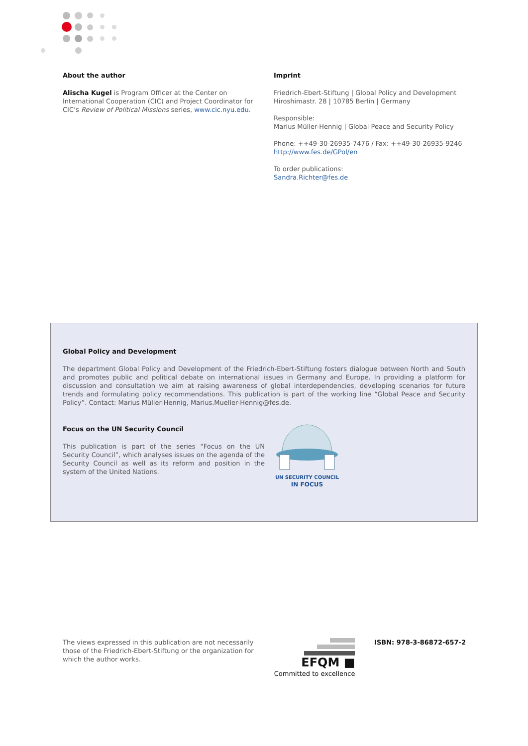About the author
Alischa Kugel is Program Officer at the Center on International Cooperation (CIC) and Project Coordinator for CIC’s Review of Political Missions series, www.cic.nyu.edu.
Imprint
Friedrich-Ebert-Stiftung | Global Policy and Development
Hiroshimastr. 28 | 10785 Berlin | Germany
Responsible:
Marius Müller-Hennig | Global Peace and Security Policy
Phone: ++49-30-26935-7476 / Fax: ++49-30-26935-9246
http://www.fes.de/GPol/en
To order publications:
Sandra.Richter@fes.de
Global Policy and Development
The department Global Policy and Development of the Friedrich-Ebert-Stiftung fosters dialogue between North and South and promotes public and political debate on international issues in Germany and Europe. In providing a platform for discussion and consultation we aim at raising awareness of global interdependencies, developing scenarios for future trends and formulating policy recommendations. This publication is part of the working line “Global Peace and Security Policy”. Contact: Marius Müller-Hennig, Marius.Mueller-Hennig@fes.de.
Focus on the UN Security Council
This publication is part of the series “Focus on the UN Security Council”, which analyses issues on the agenda of the Security Council as well as its reform and position in the system of the United Nations.
UN SECURITY COUNCIL
IN FOCUS
The views expressed in this publication are not necessarily those of the Friedrich-Ebert-Stiftung or the organization for which the author works.
EFQM ■
Committed to excellence
ISBN: 978-3-86872-657-2